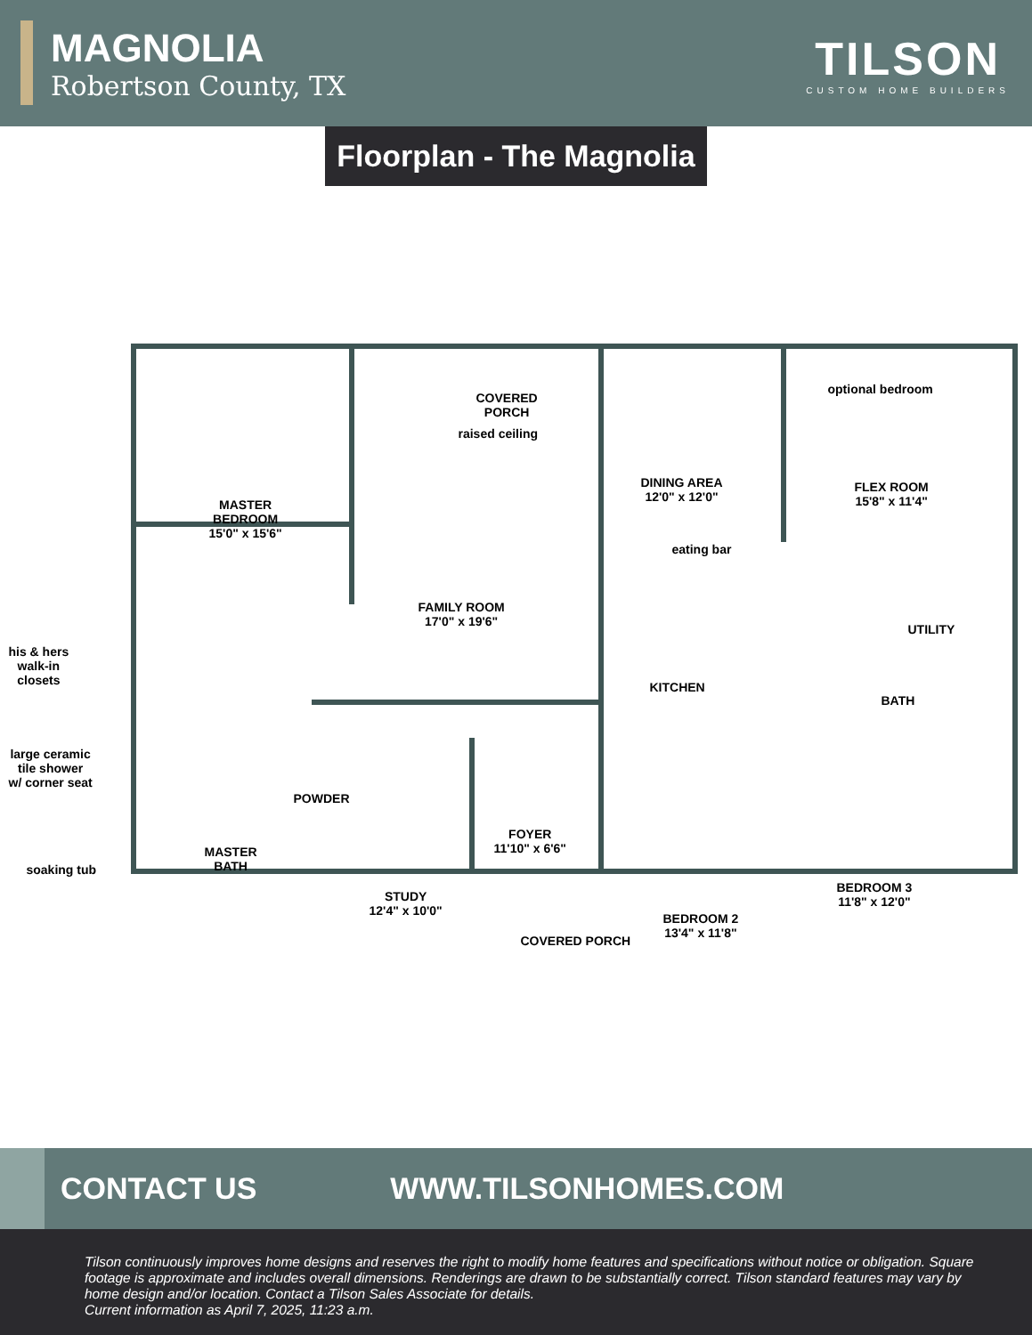MAGNOLIA
Robertson County, TX
TILSON
CUSTOM HOME BUILDERS
Floorplan - The Magnolia
raised ceiling
COVERED
PORCH
optional bedroom
MASTER
BEDROOM
15'0" x 15'6"
FAMILY ROOM
17'0" x 19'6"
DINING AREA
12'0" x 12'0"
eating bar
FLEX ROOM
15'8" x 11'4"
his & hers
walk-in
closets KITCHEN
UTILITY
BATH
large ceramic
tile shower
w/ corner seat
POWDER
FOYER
11'10" x 6'6" MASTER
BATH soaking tub
STUDY
12'4" x 10'0" BEDROOM 2
13'4" x 11'8"
BEDROOM 3
11'8" x 12'0"
COVERED PORCH
CONTACT US WWW.TILSONHOMES.COM
Tilson continuously improves home designs and reserves the right to modify home features and specifications without notice or obligation. Square footage is approximate and includes overall dimensions. Renderings are drawn to be substantially correct. Tilson standard features may vary by home design and/or location. Contact a Tilson Sales Associate for details.
Current information as April 7, 2025, 11:23 a.m.